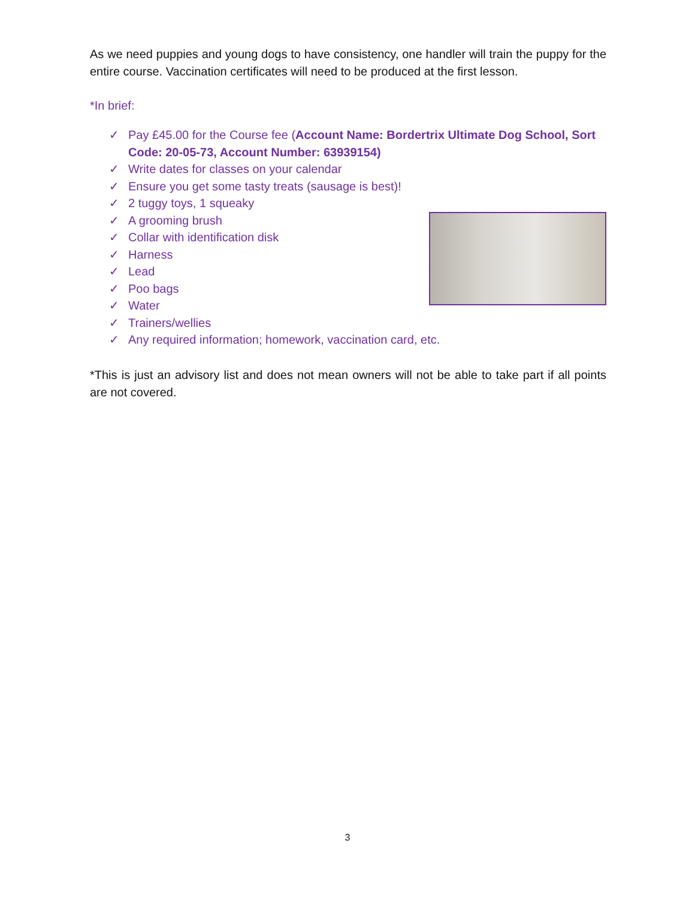As we need puppies and young dogs to have consistency, one handler will train the puppy for the entire course. Vaccination certificates will need to be produced at the first lesson.
*In brief:
✓ Pay £45.00 for the Course fee (Account Name: Bordertrix Ultimate Dog School, Sort Code: 20-05-73, Account Number: 63939154)
✓ Write dates for classes on your calendar
✓ Ensure you get some tasty treats (sausage is best)!
✓ 2 tuggy toys, 1 squeaky
✓ A grooming brush
✓ Collar with identification disk
✓ Harness
✓ Lead
✓ Poo bags
✓ Water
✓ Trainers/wellies
✓ Any required information; homework, vaccination card, etc.
*This is just an advisory list and does not mean owners will not be able to take part if all points are not covered.
3